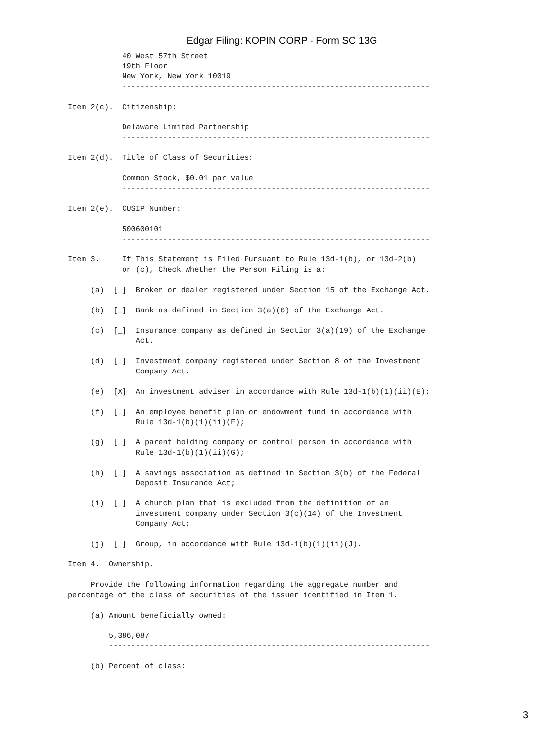Edgar Filing: KOPIN CORP - Form SC 13G
            40 West 57th Street
            19th Floor
            New York, New York 10019
            --------------------------------------------------------------------

Item 2(c).  Citizenship:

            Delaware Limited Partnership
            --------------------------------------------------------------------

Item 2(d).  Title of Class of Securities:

            Common Stock, $0.01 par value
            --------------------------------------------------------------------

Item 2(e).  CUSIP Number:

            500600101
            --------------------------------------------------------------------

Item 3.     If This Statement is Filed Pursuant to Rule 13d-1(b), or 13d-2(b)
            or (c), Check Whether the Person Filing is a:

     (a)  [_]  Broker or dealer registered under Section 15 of the Exchange Act.

     (b)  [_]  Bank as defined in Section 3(a)(6) of the Exchange Act.

     (c)  [_]  Insurance company as defined in Section 3(a)(19) of the Exchange
               Act.

     (d)  [_]  Investment company registered under Section 8 of the Investment
               Company Act.

     (e)  [X]  An investment adviser in accordance with Rule 13d-1(b)(1)(ii)(E);

     (f)  [_]  An employee benefit plan or endowment fund in accordance with
               Rule 13d-1(b)(1)(ii)(F);

     (g)  [_]  A parent holding company or control person in accordance with
               Rule 13d-1(b)(1)(ii)(G);

     (h)  [_]  A savings association as defined in Section 3(b) of the Federal
               Deposit Insurance Act;

     (i)  [_]  A church plan that is excluded from the definition of an
               investment company under Section 3(c)(14) of the Investment
               Company Act;

     (j)  [_]  Group, in accordance with Rule 13d-1(b)(1)(ii)(J).

Item 4.  Ownership.

     Provide the following information regarding the aggregate number and
percentage of the class of securities of the issuer identified in Item 1.

     (a) Amount beneficially owned:

         5,386,087
         -----------------------------------------------------------------------

     (b) Percent of class:
3